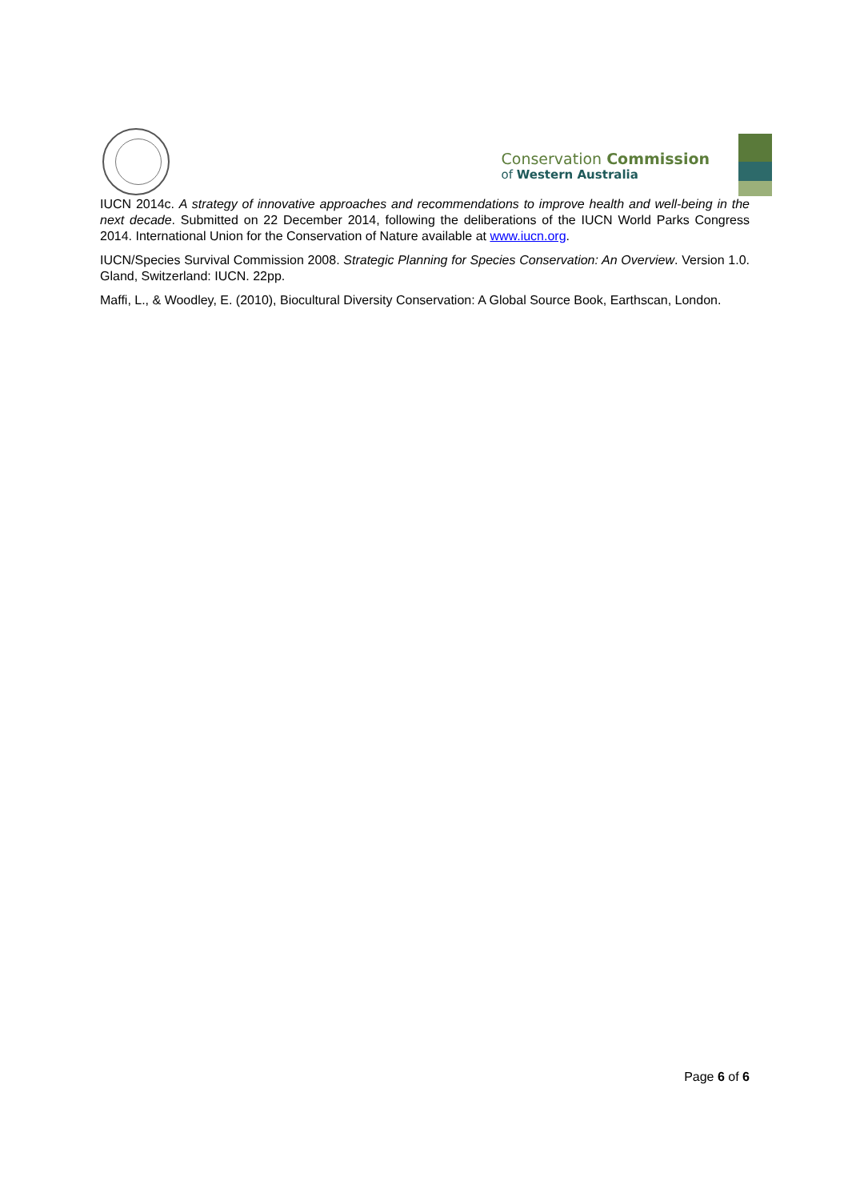Conservation Commission
of Western Australia
IUCN 2014c. A strategy of innovative approaches and recommendations to improve health and well-being in the next decade. Submitted on 22 December 2014, following the deliberations of the IUCN World Parks Congress 2014. International Union for the Conservation of Nature available at www.iucn.org.
IUCN/Species Survival Commission 2008. Strategic Planning for Species Conservation: An Overview. Version 1.0. Gland, Switzerland: IUCN. 22pp.
Maffi, L., & Woodley, E. (2010), Biocultural Diversity Conservation: A Global Source Book, Earthscan, London.
Page 6 of 6